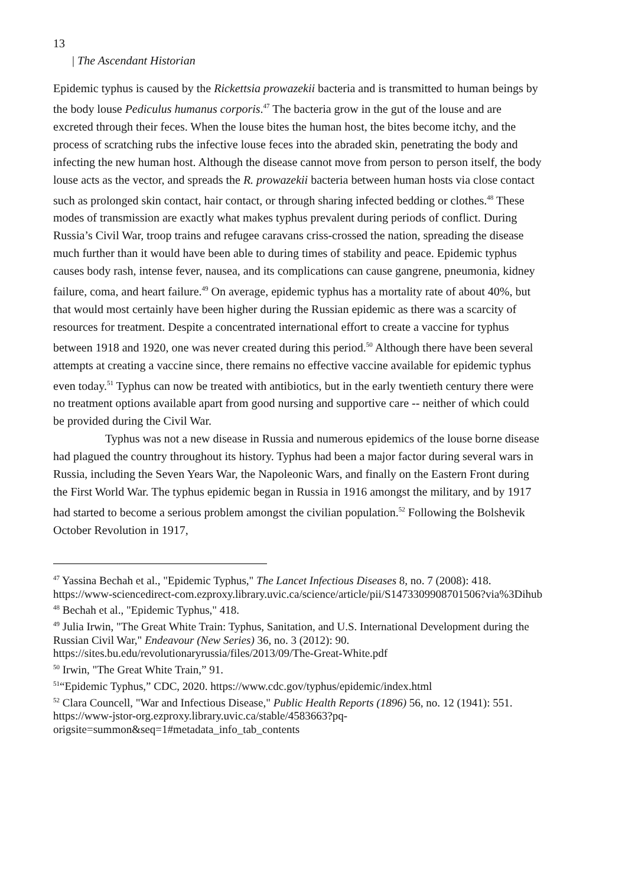13
| The Ascendant Historian
Epidemic typhus is caused by the Rickettsia prowazekii bacteria and is transmitted to human beings by the body louse Pediculus humanus corporis.<sup>47</sup> The bacteria grow in the gut of the louse and are excreted through their feces. When the louse bites the human host, the bites become itchy, and the process of scratching rubs the infective louse feces into the abraded skin, penetrating the body and infecting the new human host. Although the disease cannot move from person to person itself, the body louse acts as the vector, and spreads the R. prowazekii bacteria between human hosts via close contact such as prolonged skin contact, hair contact, or through sharing infected bedding or clothes.<sup>48</sup> These modes of transmission are exactly what makes typhus prevalent during periods of conflict. During Russia’s Civil War, troop trains and refugee caravans criss-crossed the nation, spreading the disease much further than it would have been able to during times of stability and peace. Epidemic typhus causes body rash, intense fever, nausea, and its complications can cause gangrene, pneumonia, kidney failure, coma, and heart failure.<sup>49</sup> On average, epidemic typhus has a mortality rate of about 40%, but that would most certainly have been higher during the Russian epidemic as there was a scarcity of resources for treatment. Despite a concentrated international effort to create a vaccine for typhus between 1918 and 1920, one was never created during this period.<sup>50</sup> Although there have been several attempts at creating a vaccine since, there remains no effective vaccine available for epidemic typhus even today.<sup>51</sup> Typhus can now be treated with antibiotics, but in the early twentieth century there were no treatment options available apart from good nursing and supportive care -- neither of which could be provided during the Civil War.
Typhus was not a new disease in Russia and numerous epidemics of the louse borne disease had plagued the country throughout its history. Typhus had been a major factor during several wars in Russia, including the Seven Years War, the Napoleonic Wars, and finally on the Eastern Front during the First World War. The typhus epidemic began in Russia in 1916 amongst the military, and by 1917 had started to become a serious problem amongst the civilian population.<sup>52</sup> Following the Bolshevik October Revolution in 1917,
<sup>47</sup> Yassina Bechah et al., "Epidemic Typhus," The Lancet Infectious Diseases 8, no. 7 (2008): 418.
https://www-sciencedirect-com.ezproxy.library.uvic.ca/science/article/pii/S1473309908701506?via%3Dihub
<sup>48</sup> Bechah et al., "Epidemic Typhus," 418.
<sup>49</sup> Julia Irwin, "The Great White Train: Typhus, Sanitation, and U.S. International Development during the Russian Civil War," Endeavour (New Series) 36, no. 3 (2012): 90. https://sites.bu.edu/revolutionaryrussia/files/2013/09/The-Great-White.pdf
<sup>50</sup> Irwin, "The Great White Train,” 91.
<sup>51</sup> “Epidemic Typhus,” CDC, 2020. https://www.cdc.gov/typhus/epidemic/index.html
<sup>52</sup> Clara Councell, "War and Infectious Disease," Public Health Reports (1896) 56, no. 12 (1941): 551.
https://www-jstor-org.ezproxy.library.uvic.ca/stable/4583663?pq-origsite=summon&seq=1#metadata_info_tab_contents